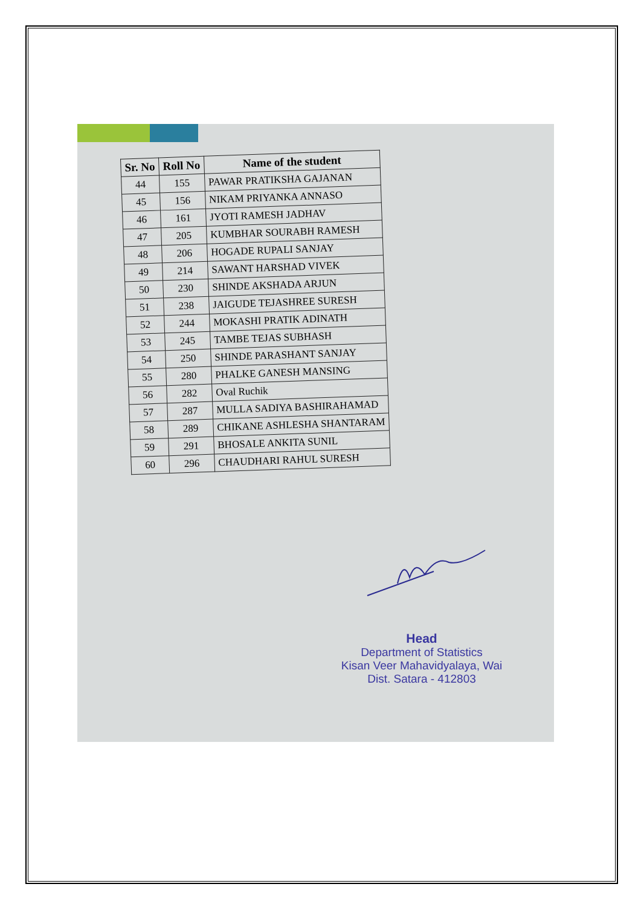| Sr. No | Roll No | Name of the student |
| --- | --- | --- |
| 44 | 155 | PAWAR PRATIKSHA GAJANAN |
| 45 | 156 | NIKAM PRIYANKA ANNASO |
| 46 | 161 | JYOTI RAMESH JADHAV |
| 47 | 205 | KUMBHAR SOURABH RAMESH |
| 48 | 206 | HOGADE RUPALI SANJAY |
| 49 | 214 | SAWANT HARSHAD VIVEK |
| 50 | 230 | SHINDE AKSHADA ARJUN |
| 51 | 238 | JAIGUDE TEJASHREE SURESH |
| 52 | 244 | MOKASHI PRATIK ADINATH |
| 53 | 245 | TAMBE TEJAS SUBHASH |
| 54 | 250 | SHINDE PARASHANT SANJAY |
| 55 | 280 | PHALKE GANESH MANSING |
| 56 | 282 | Oval Ruchik |
| 57 | 287 | MULLA SADIYA BASHIRAHAMAD |
| 58 | 289 | CHIKANE ASHLESHA SHANTARAM |
| 59 | 291 | BHOSALE ANKITA SUNIL |
| 60 | 296 | CHAUDHARI RAHUL SURESH |
Head
Department of Statistics
Kisan Veer Mahavidyalaya, Wai
Dist. Satara - 412803